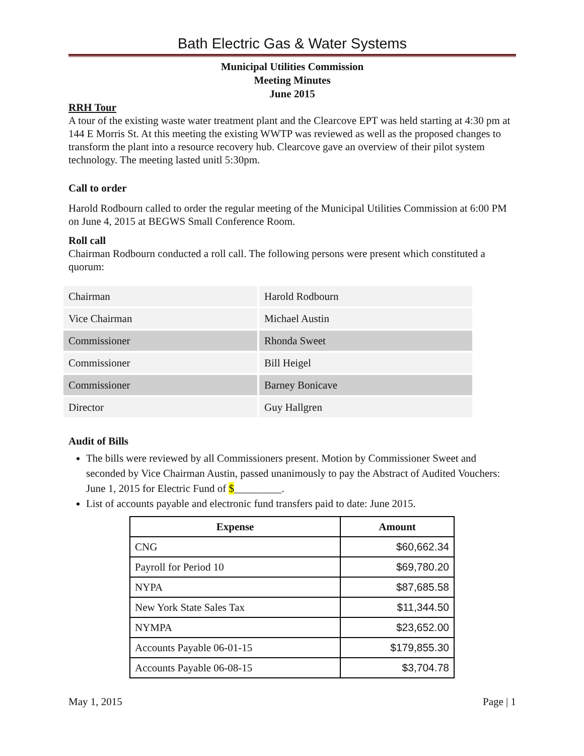Bath Electric Gas & Water Systems
Municipal Utilities Commission
Meeting Minutes
June 2015
RRH Tour
A tour of the existing waste water treatment plant and the Clearcove EPT was held starting at 4:30 pm at 144 E Morris St. At this meeting the existing WWTP was reviewed as well as the proposed changes to transform the plant into a resource recovery hub. Clearcove gave an overview of their pilot system technology. The meeting lasted unitl 5:30pm.
Call to order
Harold Rodbourn called to order the regular meeting of the Municipal Utilities Commission at 6:00 PM on June 4, 2015 at BEGWS Small Conference Room.
Roll call
Chairman Rodbourn conducted a roll call. The following persons were present which constituted a quorum:
| Chairman | Harold Rodbourn |
| Vice Chairman | Michael Austin |
| Commissioner | Rhonda Sweet |
| Commissioner | Bill Heigel |
| Commissioner | Barney Bonicave |
| Director | Guy Hallgren |
Audit of Bills
The bills were reviewed by all Commissioners present. Motion by Commissioner Sweet and seconded by Vice Chairman Austin, passed unanimously to pay the Abstract of Audited Vouchers: June 1, 2015 for Electric Fund of $_________.
List of accounts payable and electronic fund transfers paid to date: June 2015.
| Expense | Amount |
| --- | --- |
| CNG | $60,662.34 |
| Payroll for Period 10 | $69,780.20 |
| NYPA | $87,685.58 |
| New York State Sales Tax | $11,344.50 |
| NYMPA | $23,652.00 |
| Accounts Payable 06-01-15 | $179,855.30 |
| Accounts Payable 06-08-15 | $3,704.78 |
May 1, 2015 Page | 1